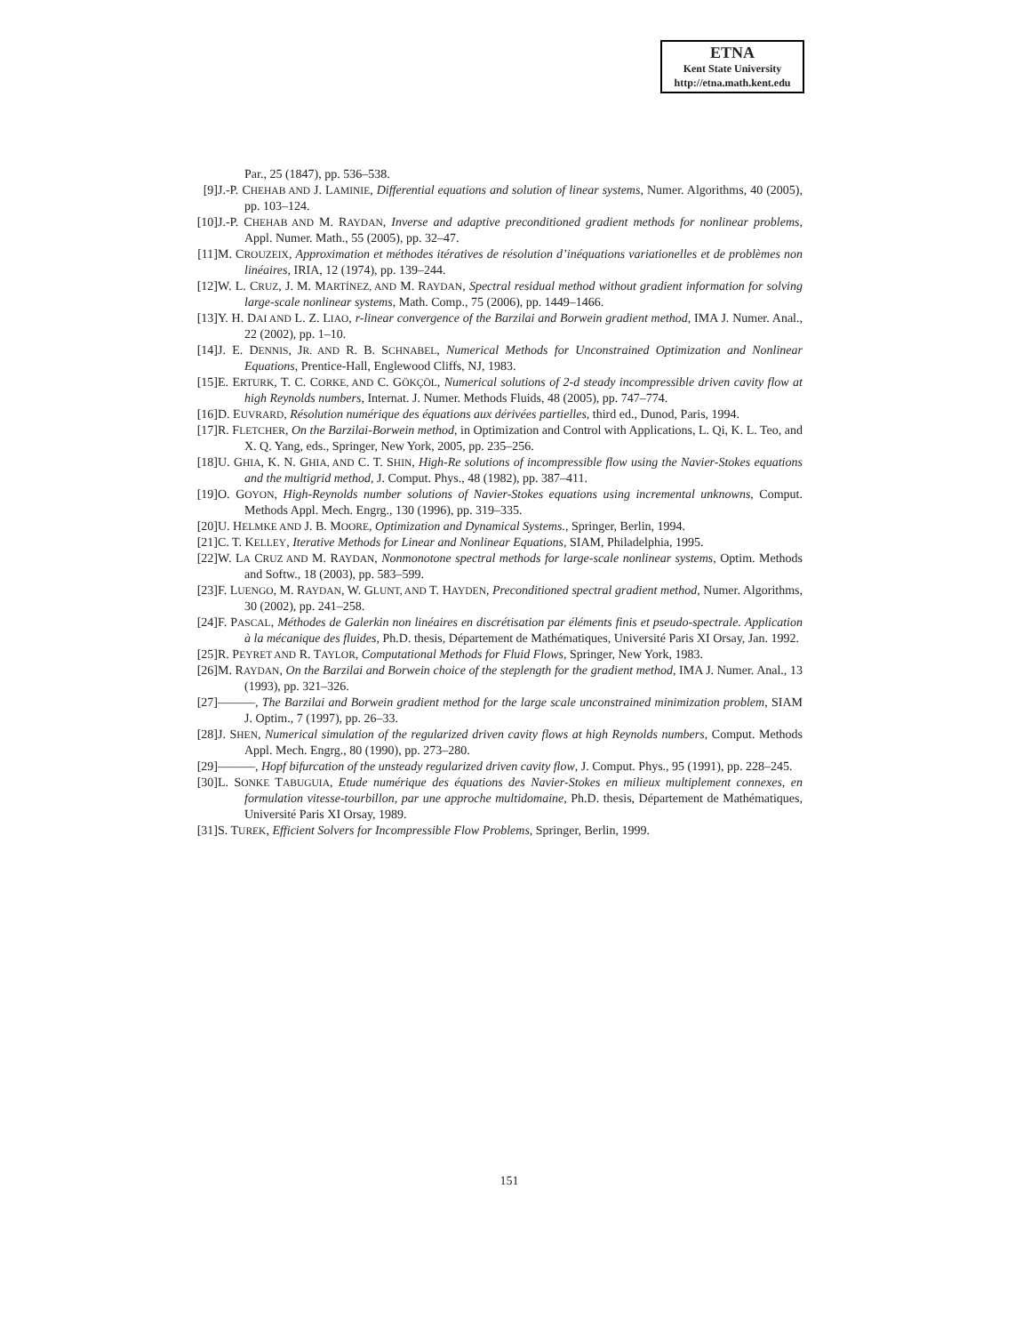ETNA
Kent State University
http://etna.math.kent.edu
Par., 25 (1847), pp. 536–538.
[9] J.-P. CHEHAB AND J. LAMINIE, Differential equations and solution of linear systems, Numer. Algorithms, 40 (2005), pp. 103–124.
[10] J.-P. CHEHAB AND M. RAYDAN, Inverse and adaptive preconditioned gradient methods for nonlinear problems, Appl. Numer. Math., 55 (2005), pp. 32–47.
[11] M. CROUZEIX, Approximation et méthodes itératives de résolution d’inéquations variationelles et de problèmes non linéaires, IRIA, 12 (1974), pp. 139–244.
[12] W. L. CRUZ, J. M. MARTÍNEZ, AND M. RAYDAN, Spectral residual method without gradient information for solving large-scale nonlinear systems, Math. Comp., 75 (2006), pp. 1449–1466.
[13] Y. H. DAI AND L. Z. LIAO, r-linear convergence of the Barzilai and Borwein gradient method, IMA J. Numer. Anal., 22 (2002), pp. 1–10.
[14] J. E. DENNIS, JR. AND R. B. SCHNABEL, Numerical Methods for Unconstrained Optimization and Nonlinear Equations, Prentice-Hall, Englewood Cliffs, NJ, 1983.
[15] E. ERTURK, T. C. CORKE, AND C. GÖKÇÖL, Numerical solutions of 2-d steady incompressible driven cavity flow at high Reynolds numbers, Internat. J. Numer. Methods Fluids, 48 (2005), pp. 747–774.
[16] D. EUVRARD, Résolution numérique des équations aux dérivées partielles, third ed., Dunod, Paris, 1994.
[17] R. FLETCHER, On the Barzilai-Borwein method, in Optimization and Control with Applications, L. Qi, K. L. Teo, and X. Q. Yang, eds., Springer, New York, 2005, pp. 235–256.
[18] U. GHIA, K. N. GHIA, AND C. T. SHIN, High-Re solutions of incompressible flow using the Navier-Stokes equations and the multigrid method, J. Comput. Phys., 48 (1982), pp. 387–411.
[19] O. GOYON, High-Reynolds number solutions of Navier-Stokes equations using incremental unknowns, Comput. Methods Appl. Mech. Engrg., 130 (1996), pp. 319–335.
[20] U. HELMKE AND J. B. MOORE, Optimization and Dynamical Systems., Springer, Berlin, 1994.
[21] C. T. KELLEY, Iterative Methods for Linear and Nonlinear Equations, SIAM, Philadelphia, 1995.
[22] W. LA CRUZ AND M. RAYDAN, Nonmonotone spectral methods for large-scale nonlinear systems, Optim. Methods and Softw., 18 (2003), pp. 583–599.
[23] F. LUENGO, M. RAYDAN, W. GLUNT, AND T. HAYDEN, Preconditioned spectral gradient method, Numer. Algorithms, 30 (2002), pp. 241–258.
[24] F. PASCAL, Méthodes de Galerkin non linéaires en discrétisation par éléments finis et pseudo-spectrale. Application à la mécanique des fluides, Ph.D. thesis, Département de Mathématiques, Université Paris XI Orsay, Jan. 1992.
[25] R. PEYRET AND R. TAYLOR, Computational Methods for Fluid Flows, Springer, New York, 1983.
[26] M. RAYDAN, On the Barzilai and Borwein choice of the steplength for the gradient method, IMA J. Numer. Anal., 13 (1993), pp. 321–326.
[27] ———, The Barzilai and Borwein gradient method for the large scale unconstrained minimization problem, SIAM J. Optim., 7 (1997), pp. 26–33.
[28] J. SHEN, Numerical simulation of the regularized driven cavity flows at high Reynolds numbers, Comput. Methods Appl. Mech. Engrg., 80 (1990), pp. 273–280.
[29] ———, Hopf bifurcation of the unsteady regularized driven cavity flow, J. Comput. Phys., 95 (1991), pp. 228–245.
[30] L. SONKE TABUGUIA, Etude numérique des équations des Navier-Stokes en milieux multiplement connexes, en formulation vitesse-tourbillon, par une approche multidomaine, Ph.D. thesis, Département de Mathématiques, Université Paris XI Orsay, 1989.
[31] S. TUREK, Efficient Solvers for Incompressible Flow Problems, Springer, Berlin, 1999.
151